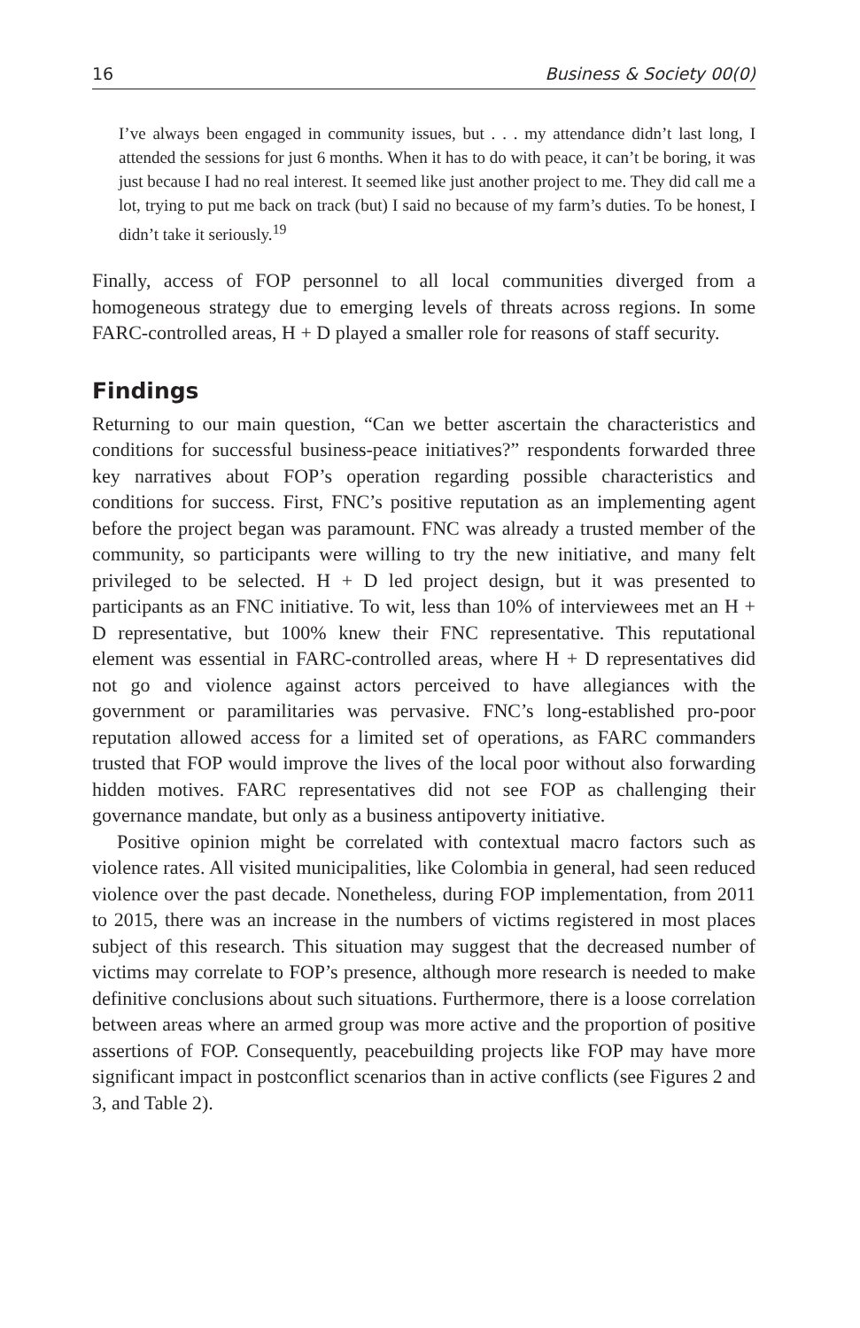16 Business & Society 00(0)
I’ve always been engaged in community issues, but . . . my attendance didn’t last long, I attended the sessions for just 6 months. When it has to do with peace, it can’t be boring, it was just because I had no real interest. It seemed like just another project to me. They did call me a lot, trying to put me back on track (but) I said no because of my farm’s duties. To be honest, I didn’t take it seriously.<sup>19</sup>
Finally, access of FOP personnel to all local communities diverged from a homogeneous strategy due to emerging levels of threats across regions. In some FARC-controlled areas, H + D played a smaller role for reasons of staff security.
Findings
Returning to our main question, “Can we better ascertain the characteristics and conditions for successful business-peace initiatives?” respondents forwarded three key narratives about FOP’s operation regarding possible characteristics and conditions for success. First, FNC’s positive reputation as an implementing agent before the project began was paramount. FNC was already a trusted member of the community, so participants were willing to try the new initiative, and many felt privileged to be selected. H + D led project design, but it was presented to participants as an FNC initiative. To wit, less than 10% of interviewees met an H + D representative, but 100% knew their FNC representative. This reputational element was essential in FARC-controlled areas, where H + D representatives did not go and violence against actors perceived to have allegiances with the government or paramilitaries was pervasive. FNC’s long-established pro-poor reputation allowed access for a limited set of operations, as FARC commanders trusted that FOP would improve the lives of the local poor without also forwarding hidden motives. FARC representatives did not see FOP as challenging their governance mandate, but only as a business antipoverty initiative.
Positive opinion might be correlated with contextual macro factors such as violence rates. All visited municipalities, like Colombia in general, had seen reduced violence over the past decade. Nonetheless, during FOP implementation, from 2011 to 2015, there was an increase in the numbers of victims registered in most places subject of this research. This situation may suggest that the decreased number of victims may correlate to FOP’s presence, although more research is needed to make definitive conclusions about such situations. Furthermore, there is a loose correlation between areas where an armed group was more active and the proportion of positive assertions of FOP. Consequently, peacebuilding projects like FOP may have more significant impact in postconflict scenarios than in active conflicts (see Figures 2 and 3, and Table 2).